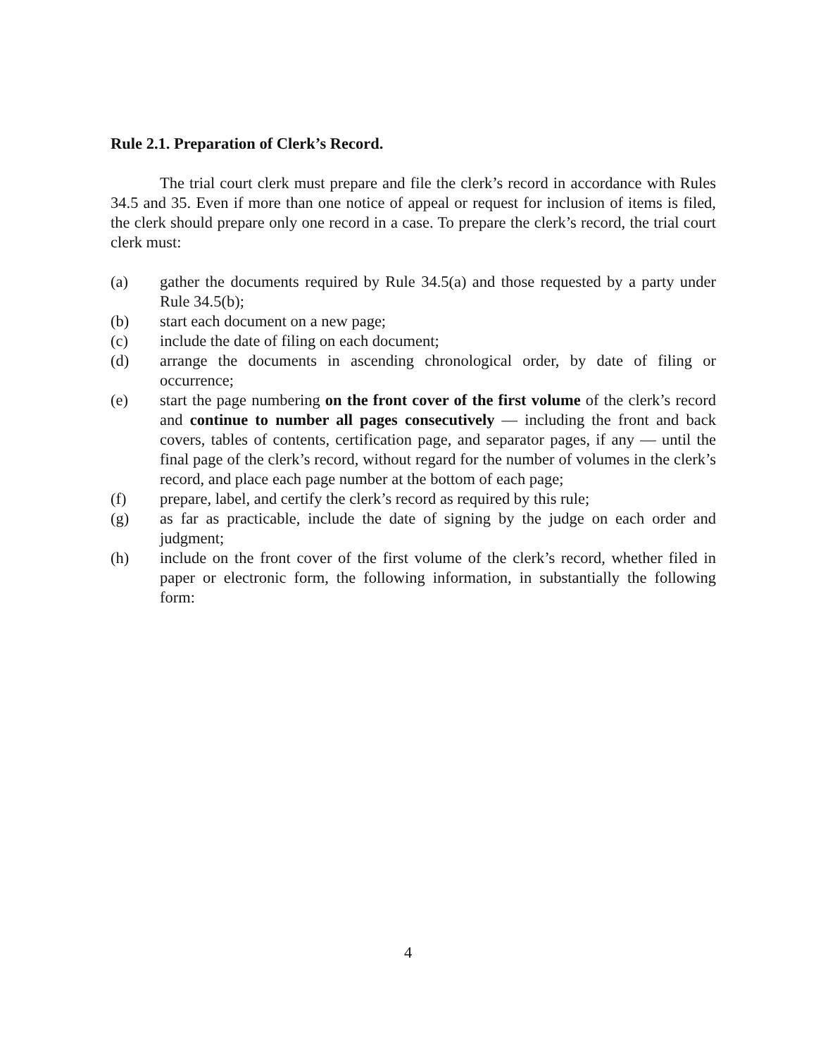Rule 2.1. Preparation of Clerk’s Record.
The trial court clerk must prepare and file the clerk’s record in accordance with Rules 34.5 and 35. Even if more than one notice of appeal or request for inclusion of items is filed, the clerk should prepare only one record in a case. To prepare the clerk’s record, the trial court clerk must:
(a) gather the documents required by Rule 34.5(a) and those requested by a party under Rule 34.5(b);
(b) start each document on a new page;
(c) include the date of filing on each document;
(d) arrange the documents in ascending chronological order, by date of filing or occurrence;
(e) start the page numbering on the front cover of the first volume of the clerk’s record and continue to number all pages consecutively — including the front and back covers, tables of contents, certification page, and separator pages, if any — until the final page of the clerk’s record, without regard for the number of volumes in the clerk’s record, and place each page number at the bottom of each page;
(f) prepare, label, and certify the clerk’s record as required by this rule;
(g) as far as practicable, include the date of signing by the judge on each order and judgment;
(h) include on the front cover of the first volume of the clerk’s record, whether filed in paper or electronic form, the following information, in substantially the following form:
4